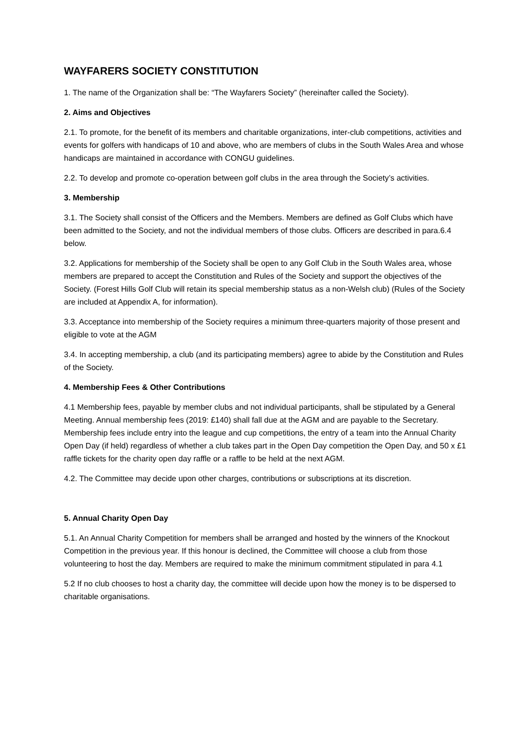WAYFARERS SOCIETY CONSTITUTION
1. The name of the Organization shall be: “The Wayfarers Society” (hereinafter called the Society).
2. Aims and Objectives
2.1. To promote, for the benefit of its members and charitable organizations, inter-club competitions, activities and events for golfers with handicaps of 10 and above, who are members of clubs in the South Wales Area and whose handicaps are maintained in accordance with CONGU guidelines.
2.2. To develop and promote co-operation between golf clubs in the area through the Society’s activities.
3. Membership
3.1. The Society shall consist of the Officers and the Members. Members are defined as Golf Clubs which have been admitted to the Society, and not the individual members of those clubs. Officers are described in para.6.4 below.
3.2. Applications for membership of the Society shall be open to any Golf Club in the South Wales area, whose members are prepared to accept the Constitution and Rules of the Society and support the objectives of the Society. (Forest Hills Golf Club will retain its special membership status as a non-Welsh club) (Rules of the Society are included at Appendix A, for information).
3.3. Acceptance into membership of the Society requires a minimum three-quarters majority of those present and eligible to vote at the AGM
3.4. In accepting membership, a club (and its participating members) agree to abide by the Constitution and Rules of the Society.
4. Membership Fees & Other Contributions
4.1 Membership fees, payable by member clubs and not individual participants, shall be stipulated by a General Meeting. Annual membership fees (2019: £140) shall fall due at the AGM and are payable to the Secretary. Membership fees include entry into the league and cup competitions, the entry of a team into the Annual Charity Open Day (if held) regardless of whether a club takes part in the Open Day competition the Open Day, and 50 x £1 raffle tickets for the charity open day raffle or a raffle to be held at the next AGM.
4.2. The Committee may decide upon other charges, contributions or subscriptions at its discretion.
5. Annual Charity Open Day
5.1. An Annual Charity Competition for members shall be arranged and hosted by the winners of the Knockout Competition in the previous year. If this honour is declined, the Committee will choose a club from those volunteering to host the day. Members are required to make the minimum commitment stipulated in para 4.1
5.2 If no club chooses to host a charity day, the committee will decide upon how the money is to be dispersed to charitable organisations.